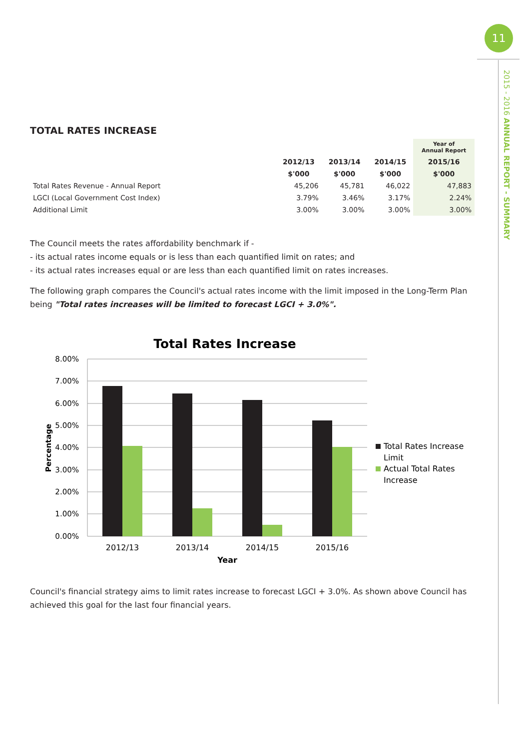11
2015 - 2016 ANNUAL REPORT - SUMMARY
TOTAL RATES INCREASE
| | | | | Year of Annual Report |
| --- | --- | --- | --- | --- |
| | 2012/13 | 2013/14 | 2014/15 | 2015/16 |
| | $'000 | $'000 | $'000 | $'000 |
| Total Rates Revenue - Annual Report | 45,206 | 45,781 | 46,022 | 47,883 |
| LGCI (Local Government Cost Index) | 3.79% | 3.46% | 3.17% | 2.24% |
| Additional Limit | 3.00% | 3.00% | 3.00% | 3.00% |
The Council meets the rates affordability benchmark if -
- its actual rates income equals or is less than each quantified limit on rates; and
- its actual rates increases equal or are less than each quantified limit on rates increases.
The following graph compares the Council's actual rates income with the limit imposed in the Long-Term Plan being "Total rates increases will be limited to forecast LGCI + 3.0%".
Total Rates Increase
8.00%
7.00%
6.00%
5.00%
4.00%
3.00%
2.00%
1.00%
0.00%
2012/13
2013/14
2014/15
2015/16
Year
Percentage
Total Rates Increase
Limit
Actual Total Rates
Increase
Council's financial strategy aims to limit rates increase to forecast LGCI + 3.0%. As shown above Council has achieved this goal for the last four financial years.